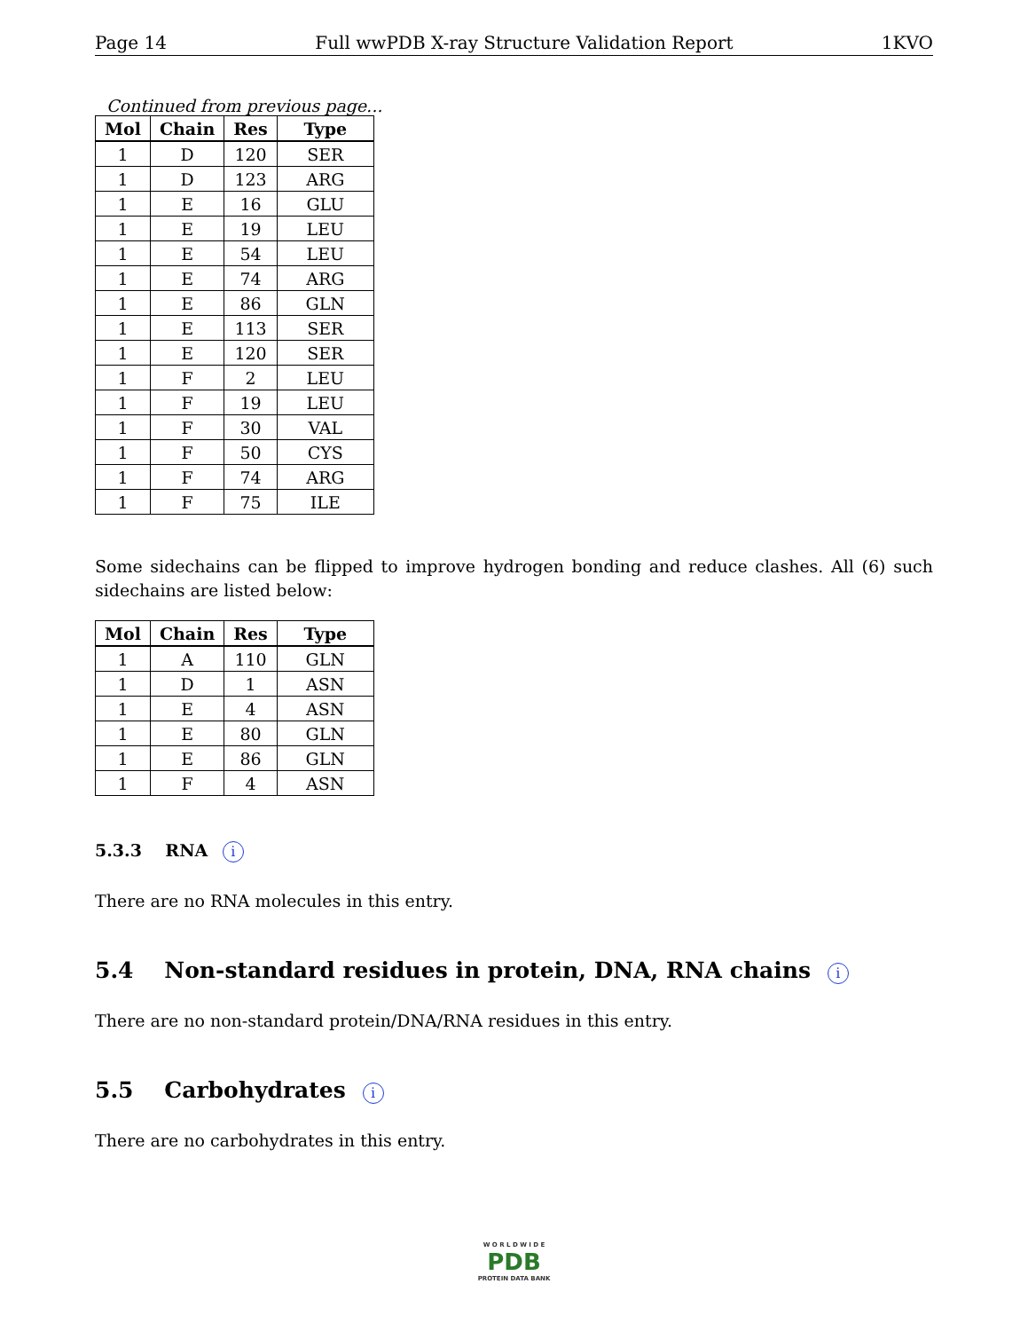Page 14 Full wwPDB X-ray Structure Validation Report 1KVO
Continued from previous page...
| Mol | Chain | Res | Type |
| --- | --- | --- | --- |
| 1 | D | 120 | SER |
| 1 | D | 123 | ARG |
| 1 | E | 16 | GLU |
| 1 | E | 19 | LEU |
| 1 | E | 54 | LEU |
| 1 | E | 74 | ARG |
| 1 | E | 86 | GLN |
| 1 | E | 113 | SER |
| 1 | E | 120 | SER |
| 1 | F | 2 | LEU |
| 1 | F | 19 | LEU |
| 1 | F | 30 | VAL |
| 1 | F | 50 | CYS |
| 1 | F | 74 | ARG |
| 1 | F | 75 | ILE |
Some sidechains can be flipped to improve hydrogen bonding and reduce clashes. All (6) such sidechains are listed below:
| Mol | Chain | Res | Type |
| --- | --- | --- | --- |
| 1 | A | 110 | GLN |
| 1 | D | 1 | ASN |
| 1 | E | 4 | ASN |
| 1 | E | 80 | GLN |
| 1 | E | 86 | GLN |
| 1 | F | 4 | ASN |
5.3.3 RNA i
There are no RNA molecules in this entry.
5.4 Non-standard residues in protein, DNA, RNA chains i
There are no non-standard protein/DNA/RNA residues in this entry.
5.5 Carbohydrates i
There are no carbohydrates in this entry.
W O R L D W I D E
PDB
PROTEIN DATA BANK